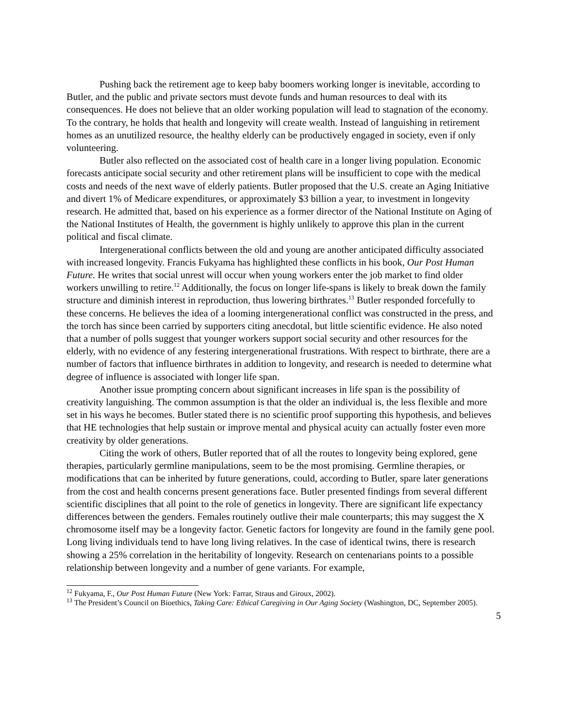Pushing back the retirement age to keep baby boomers working longer is inevitable, according to Butler, and the public and private sectors must devote funds and human resources to deal with its consequences. He does not believe that an older working population will lead to stagnation of the economy. To the contrary, he holds that health and longevity will create wealth. Instead of languishing in retirement homes as an unutilized resource, the healthy elderly can be productively engaged in society, even if only volunteering.
Butler also reflected on the associated cost of health care in a longer living population. Economic forecasts anticipate social security and other retirement plans will be insufficient to cope with the medical costs and needs of the next wave of elderly patients. Butler proposed that the U.S. create an Aging Initiative and divert 1% of Medicare expenditures, or approximately $3 billion a year, to investment in longevity research. He admitted that, based on his experience as a former director of the National Institute on Aging of the National Institutes of Health, the government is highly unlikely to approve this plan in the current political and fiscal climate.
Intergenerational conflicts between the old and young are another anticipated difficulty associated with increased longevity. Francis Fukyama has highlighted these conflicts in his book, Our Post Human Future. He writes that social unrest will occur when young workers enter the job market to find older workers unwilling to retire.<sup>12</sup> Additionally, the focus on longer life-spans is likely to break down the family structure and diminish interest in reproduction, thus lowering birthrates.<sup>13</sup> Butler responded forcefully to these concerns. He believes the idea of a looming intergenerational conflict was constructed in the press, and the torch has since been carried by supporters citing anecdotal, but little scientific evidence. He also noted that a number of polls suggest that younger workers support social security and other resources for the elderly, with no evidence of any festering intergenerational frustrations. With respect to birthrate, there are a number of factors that influence birthrates in addition to longevity, and research is needed to determine what degree of influence is associated with longer life span.
Another issue prompting concern about significant increases in life span is the possibility of creativity languishing. The common assumption is that the older an individual is, the less flexible and more set in his ways he becomes. Butler stated there is no scientific proof supporting this hypothesis, and believes that HE technologies that help sustain or improve mental and physical acuity can actually foster even more creativity by older generations.
Citing the work of others, Butler reported that of all the routes to longevity being explored, gene therapies, particularly germline manipulations, seem to be the most promising. Germline therapies, or modifications that can be inherited by future generations, could, according to Butler, spare later generations from the cost and health concerns present generations face. Butler presented findings from several different scientific disciplines that all point to the role of genetics in longevity. There are significant life expectancy differences between the genders. Females routinely outlive their male counterparts; this may suggest the X chromosome itself may be a longevity factor. Genetic factors for longevity are found in the family gene pool. Long living individuals tend to have long living relatives. In the case of identical twins, there is research showing a 25% correlation in the heritability of longevity. Research on centenarians points to a possible relationship between longevity and a number of gene variants. For example,
<sup>12</sup> Fukyama, F., Our Post Human Future (New York: Farrar, Straus and Giroux, 2002).
<sup>13</sup> The President’s Council on Bioethics, Taking Care: Ethical Caregiving in Our Aging Society (Washington, DC, September 2005).
5